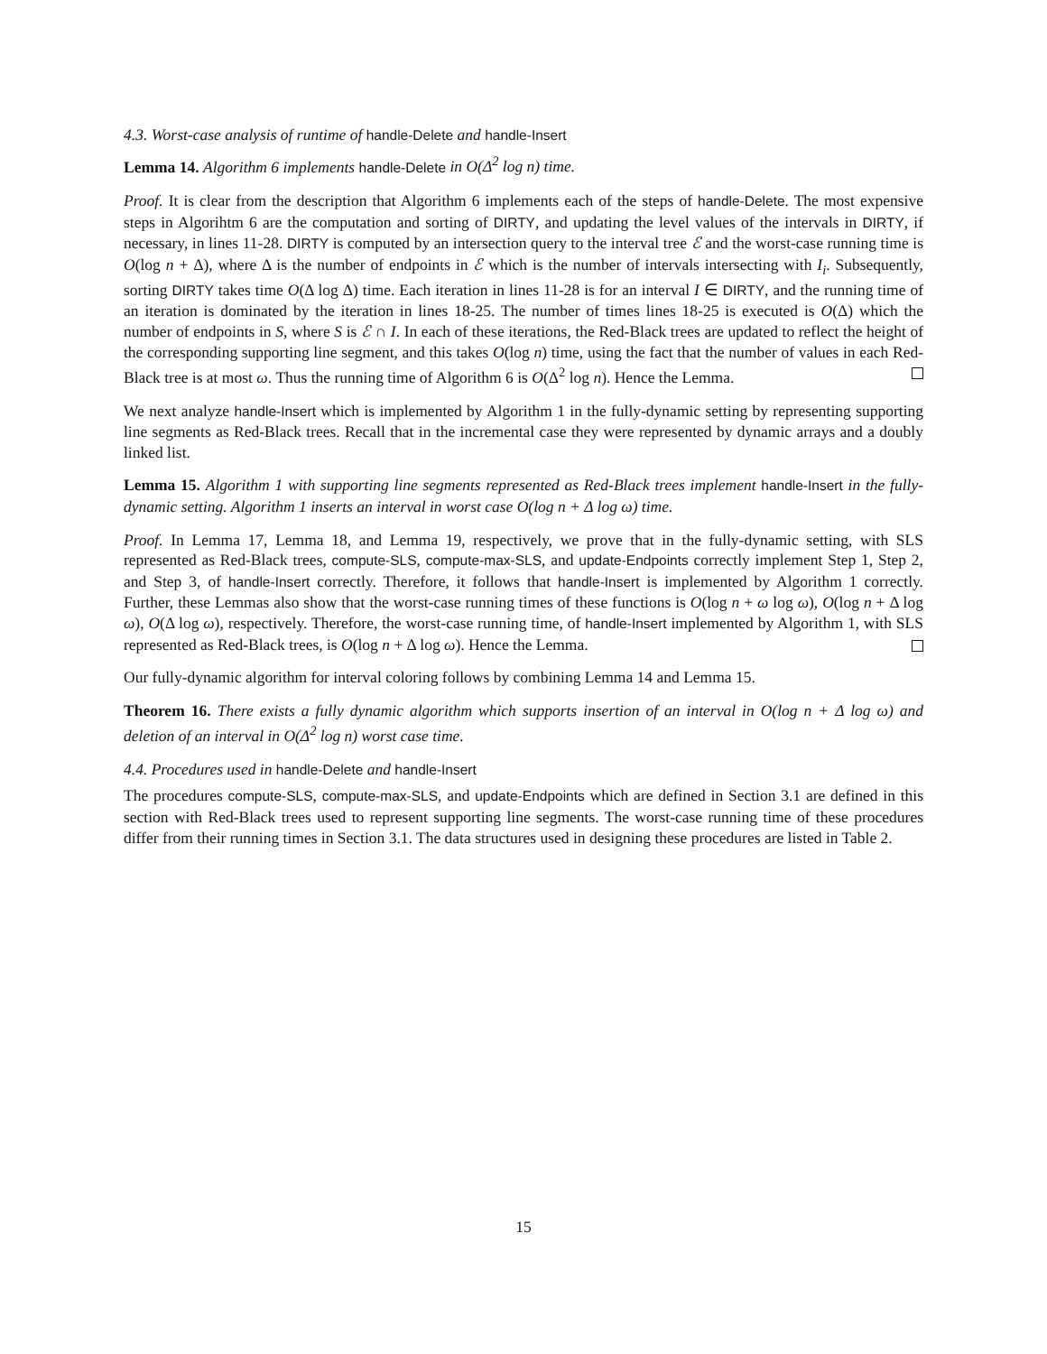4.3. Worst-case analysis of runtime of handle-Delete and handle-Insert
Lemma 14. Algorithm 6 implements handle-Delete in O(Δ<sup>2</sup> log n) time.
Proof. It is clear from the description that Algorithm 6 implements each of the steps of handle-Delete. The most expensive steps in Algorihtm 6 are the computation and sorting of DIRTY, and updating the level values of the intervals in DIRTY, if necessary, in lines 11-28. DIRTY is computed by an intersection query to the interval tree ℰ and the worst-case running time is O(log n + Δ), where Δ is the number of endpoints in ℰ which is the number of intervals intersecting with I<sub>i</sub>. Subsequently, sorting DIRTY takes time O(Δ log Δ) time. Each iteration in lines 11-28 is for an interval I ∈ DIRTY, and the running time of an iteration is dominated by the iteration in lines 18-25. The number of times lines 18-25 is executed is O(Δ) which the number of endpoints in S, where S is ℰ ∩ I. In each of these iterations, the Red-Black trees are updated to reflect the height of the corresponding supporting line segment, and this takes O(log n) time, using the fact that the number of values in each Red-Black tree is at most ω. Thus the running time of Algorithm 6 is O(Δ<sup>2</sup> log n). Hence the Lemma.
We next analyze handle-Insert which is implemented by Algorithm 1 in the fully-dynamic setting by representing supporting line segments as Red-Black trees. Recall that in the incremental case they were represented by dynamic arrays and a doubly linked list.
Lemma 15. Algorithm 1 with supporting line segments represented as Red-Black trees implement handle-Insert in the fully-dynamic setting. Algorithm 1 inserts an interval in worst case O(log n + Δ log ω) time.
Proof. In Lemma 17, Lemma 18, and Lemma 19, respectively, we prove that in the fully-dynamic setting, with SLS represented as Red-Black trees, compute-SLS, compute-max-SLS, and update-Endpoints correctly implement Step 1, Step 2, and Step 3, of handle-Insert correctly. Therefore, it follows that handle-Insert is implemented by Algorithm 1 correctly. Further, these Lemmas also show that the worst-case running times of these functions is O(log n + ω log ω), O(log n + Δ log ω), O(Δ log ω), respectively. Therefore, the worst-case running time, of handle-Insert implemented by Algorithm 1, with SLS represented as Red-Black trees, is O(log n + Δ log ω). Hence the Lemma.
Our fully-dynamic algorithm for interval coloring follows by combining Lemma 14 and Lemma 15.
Theorem 16. There exists a fully dynamic algorithm which supports insertion of an interval in O(log n + Δ log ω) and deletion of an interval in O(Δ<sup>2</sup> log n) worst case time.
4.4. Procedures used in handle-Delete and handle-Insert
The procedures compute-SLS, compute-max-SLS, and update-Endpoints which are defined in Section 3.1 are defined in this section with Red-Black trees used to represent supporting line segments. The worst-case running time of these procedures differ from their running times in Section 3.1. The data structures used in designing these procedures are listed in Table 2.
15